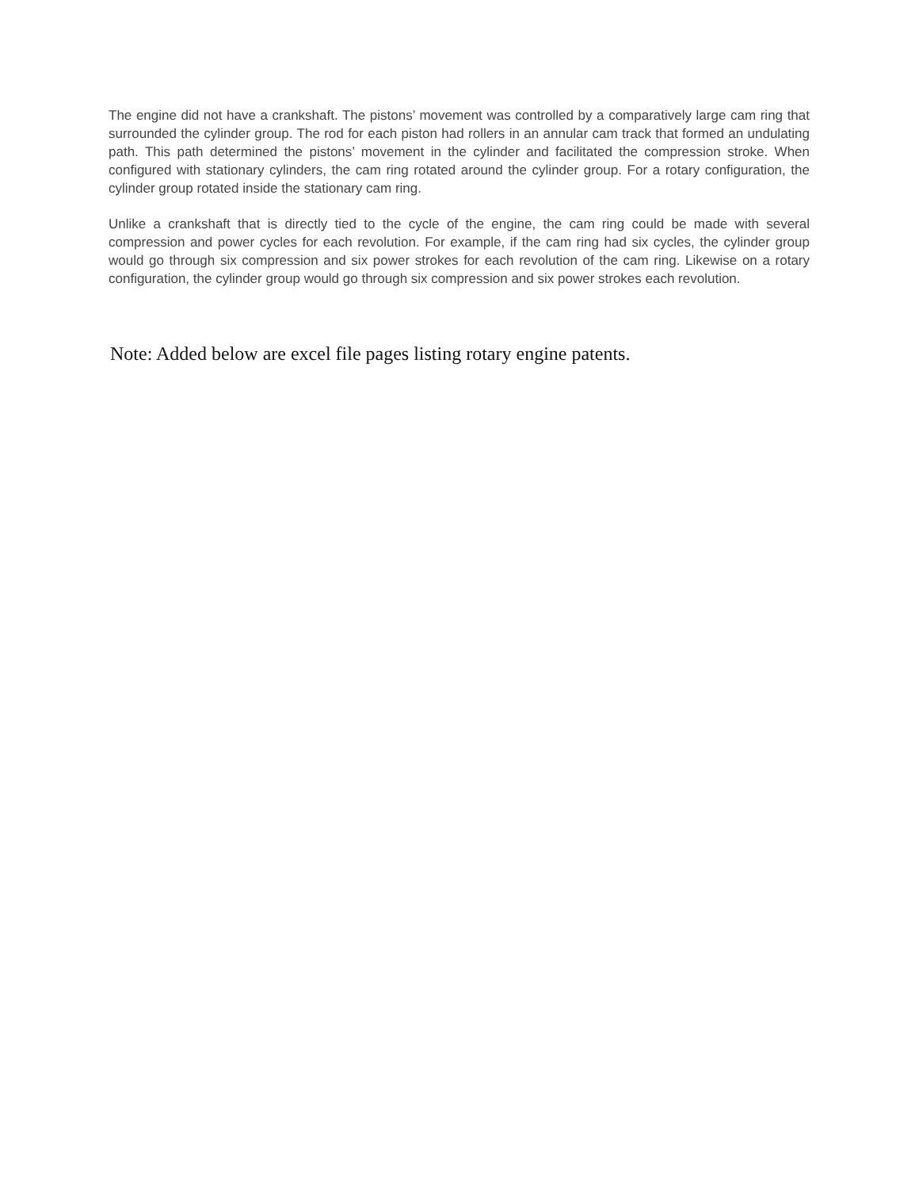The engine did not have a crankshaft. The pistons’ movement was controlled by a comparatively large cam ring that surrounded the cylinder group. The rod for each piston had rollers in an annular cam track that formed an undulating path. This path determined the pistons’ movement in the cylinder and facilitated the compression stroke. When configured with stationary cylinders, the cam ring rotated around the cylinder group. For a rotary configuration, the cylinder group rotated inside the stationary cam ring.
Unlike a crankshaft that is directly tied to the cycle of the engine, the cam ring could be made with several compression and power cycles for each revolution. For example, if the cam ring had six cycles, the cylinder group would go through six compression and six power strokes for each revolution of the cam ring. Likewise on a rotary configuration, the cylinder group would go through six compression and six power strokes each revolution.
Note: Added below are excel file pages listing rotary engine patents.